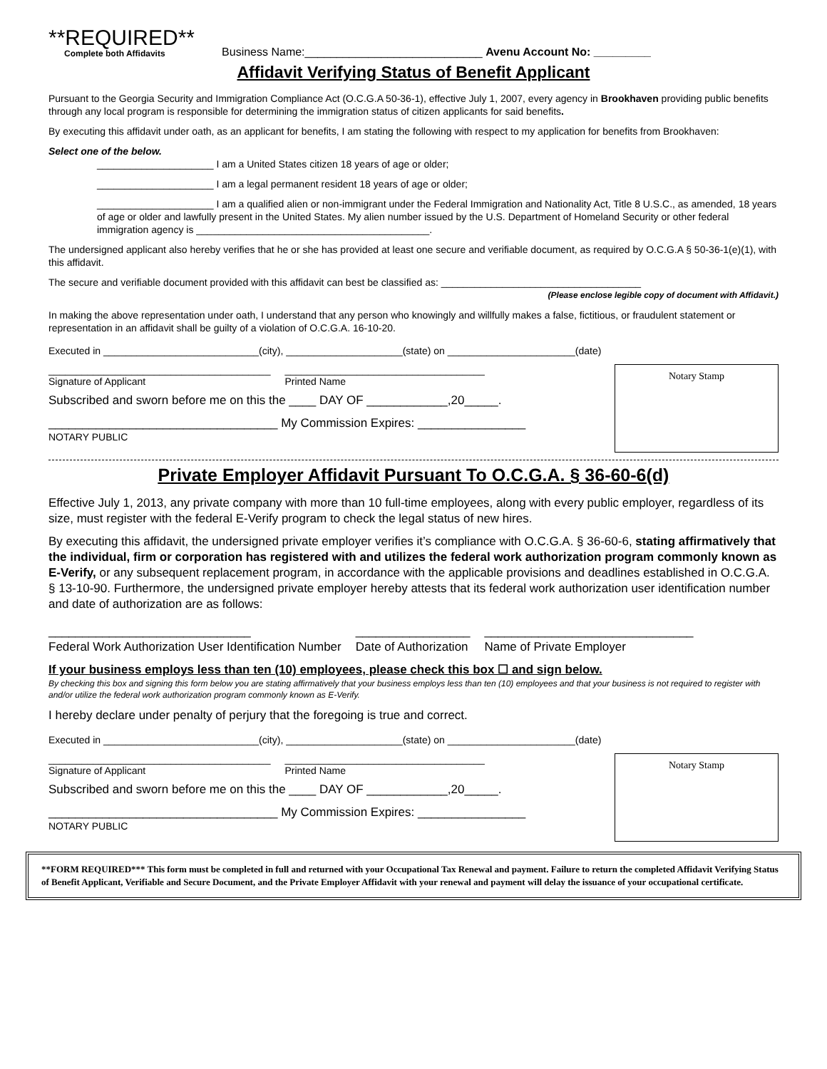**REQUIRED**
Complete both Affidavits
Business Name:____________________________ Avenu Account No: _________
Affidavit Verifying Status of Benefit Applicant
Pursuant to the Georgia Security and Immigration Compliance Act (O.C.G.A 50-36-1), effective July 1, 2007, every agency in Brookhaven providing public benefits through any local program is responsible for determining the immigration status of citizen applicants for said benefits.
By executing this affidavit under oath, as an applicant for benefits, I am stating the following with respect to my application for benefits from Brookhaven:
Select one of the below.
_____________________ I am a United States citizen 18 years of age or older;
_____________________ I am a legal permanent resident 18 years of age or older;
_____________________ I am a qualified alien or non-immigrant under the Federal Immigration and Nationality Act, Title 8 U.S.C., as amended, 18 years of age or older and lawfully present in the United States. My alien number issued by the U.S. Department of Homeland Security or other federal immigration agency is __________________________________________.
The undersigned applicant also hereby verifies that he or she has provided at least one secure and verifiable document, as required by O.C.G.A § 50-36-1(e)(1), with this affidavit.
The secure and verifiable document provided with this affidavit can best be classified as: ____________________________________
(Please enclose legible copy of document with Affidavit.)
In making the above representation under oath, I understand that any person who knowingly and willfully makes a false, fictitious, or fraudulent statement or representation in an affidavit shall be guilty of a violation of O.C.G.A. 16-10-20.
Executed in ____________________________(city), _____________________(state) on _______________________(date)
________________________________________
Signature of Applicant
____________________________________
Printed Name
Subscribed and sworn before me on this the ____ DAY OF ____________,20_____.
__________________________________ My Commission Expires: ________________
NOTARY PUBLIC
Notary Stamp
Private Employer Affidavit Pursuant To O.C.G.A. § 36-60-6(d)
Effective July 1, 2013, any private company with more than 10 full-time employees, along with every public employer, regardless of its size, must register with the federal E-Verify program to check the legal status of new hires.
By executing this affidavit, the undersigned private employer verifies it’s compliance with O.C.G.A. § 36-60-6, stating affirmatively that the individual, firm or corporation has registered with and utilizes the federal work authorization program commonly known as E-Verify, or any subsequent replacement program, in accordance with the applicable provisions and deadlines established in O.C.G.A. § 13-10-90. Furthermore, the undersigned private employer hereby attests that its federal work authorization user identification number and date of authorization are as follows:
______________________________
Federal Work Authorization User Identification Number
_________________
Date of Authorization
_______________________________
Name of Private Employer
If your business employs less than ten (10) employees, please check this box ☐ and sign below.
By checking this box and signing this form below you are stating affirmatively that your business employs less than ten (10) employees and that your business is not required to register with and/or utilize the federal work authorization program commonly known as E-Verify.
I hereby declare under penalty of perjury that the foregoing is true and correct.
Executed in ____________________________(city), _____________________(state) on _______________________(date)
________________________________________
Signature of Applicant
____________________________________
Printed Name
Subscribed and sworn before me on this the ____ DAY OF ____________,20_____.
__________________________________ My Commission Expires: ________________
NOTARY PUBLIC
Notary Stamp
**FORM REQUIRED*** This form must be completed in full and returned with your Occupational Tax Renewal and payment. Failure to return the completed Affidavit Verifying Status of Benefit Applicant, Verifiable and Secure Document, and the Private Employer Affidavit with your renewal and payment will delay the issuance of your occupational certificate.